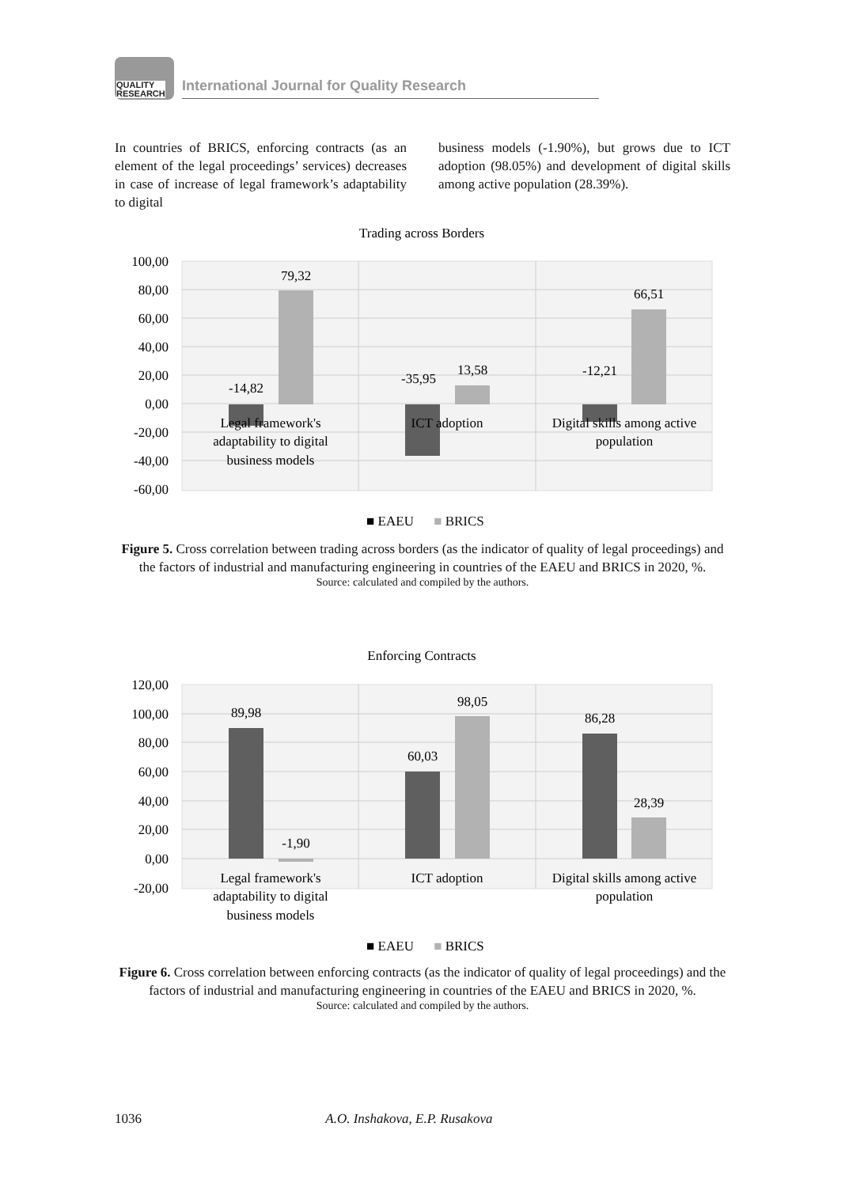QUALITY
RESEARCH
International Journal for Quality Research
In countries of BRICS, enforcing contracts (as an element of the legal proceedings’ services) decreases in case of increase of legal framework’s adaptability to digital
business models (-1.90%), but grows due to ICT adoption (98.05%) and development of digital skills among active population (28.39%).
Trading across Borders
100,00
80,00
60,00
40,00
20,00
0,00
-20,00
-40,00
-60,00
-14,82
79,32
-35,95
13,58
-12,21
66,51
Legal framework's
adaptability to digital
business models
ICT adoption
Digital skills among active
population
■ EAEU
■ BRICS
Figure 5. Cross correlation between trading across borders (as the indicator of quality of legal proceedings) and the factors of industrial and manufacturing engineering in countries of the EAEU and BRICS in 2020, %.
Source: calculated and compiled by the authors.
Enforcing Contracts
120,00
100,00
80,00
60,00
40,00
20,00
0,00
-20,00
89,98
-1,90
60,03
98,05
86,28
28,39
Legal framework's
adaptability to digital
business models
ICT adoption
Digital skills among active
population
■ EAEU
■ BRICS
Figure 6. Cross correlation between enforcing contracts (as the indicator of quality of legal proceedings) and the factors of industrial and manufacturing engineering in countries of the EAEU and BRICS in 2020, %.
Source: calculated and compiled by the authors.
1036 A.O. Inshakova, E.P. Rusakova